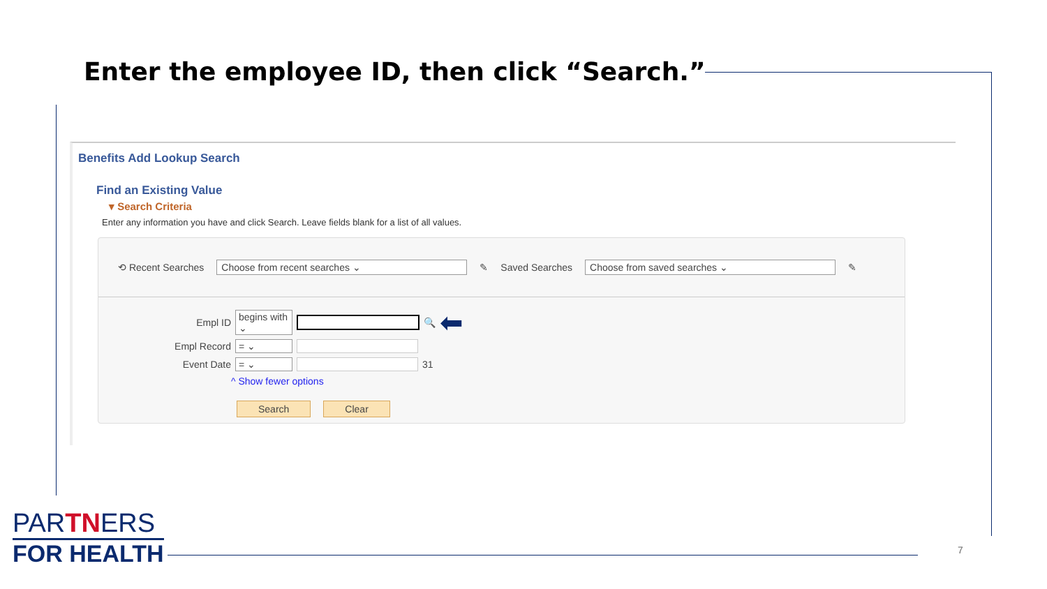Enter the employee ID, then click “Search.”
Benefits Add Lookup Search
Find an Existing Value
▾ Search Criteria
Enter any information you have and click Search. Leave fields blank for a list of all values.
⟲ Recent Searches Choose from recent searches ⌄ ✎ Saved Searches Choose from saved searches ⌄ ✎
Empl ID begins with ⌄ 🔍 ⬅
Empl Record = ⌄
Event Date = ⌄ 31
^ Show fewer options
Search Clear
PARTNERS
FOR HEALTH
7